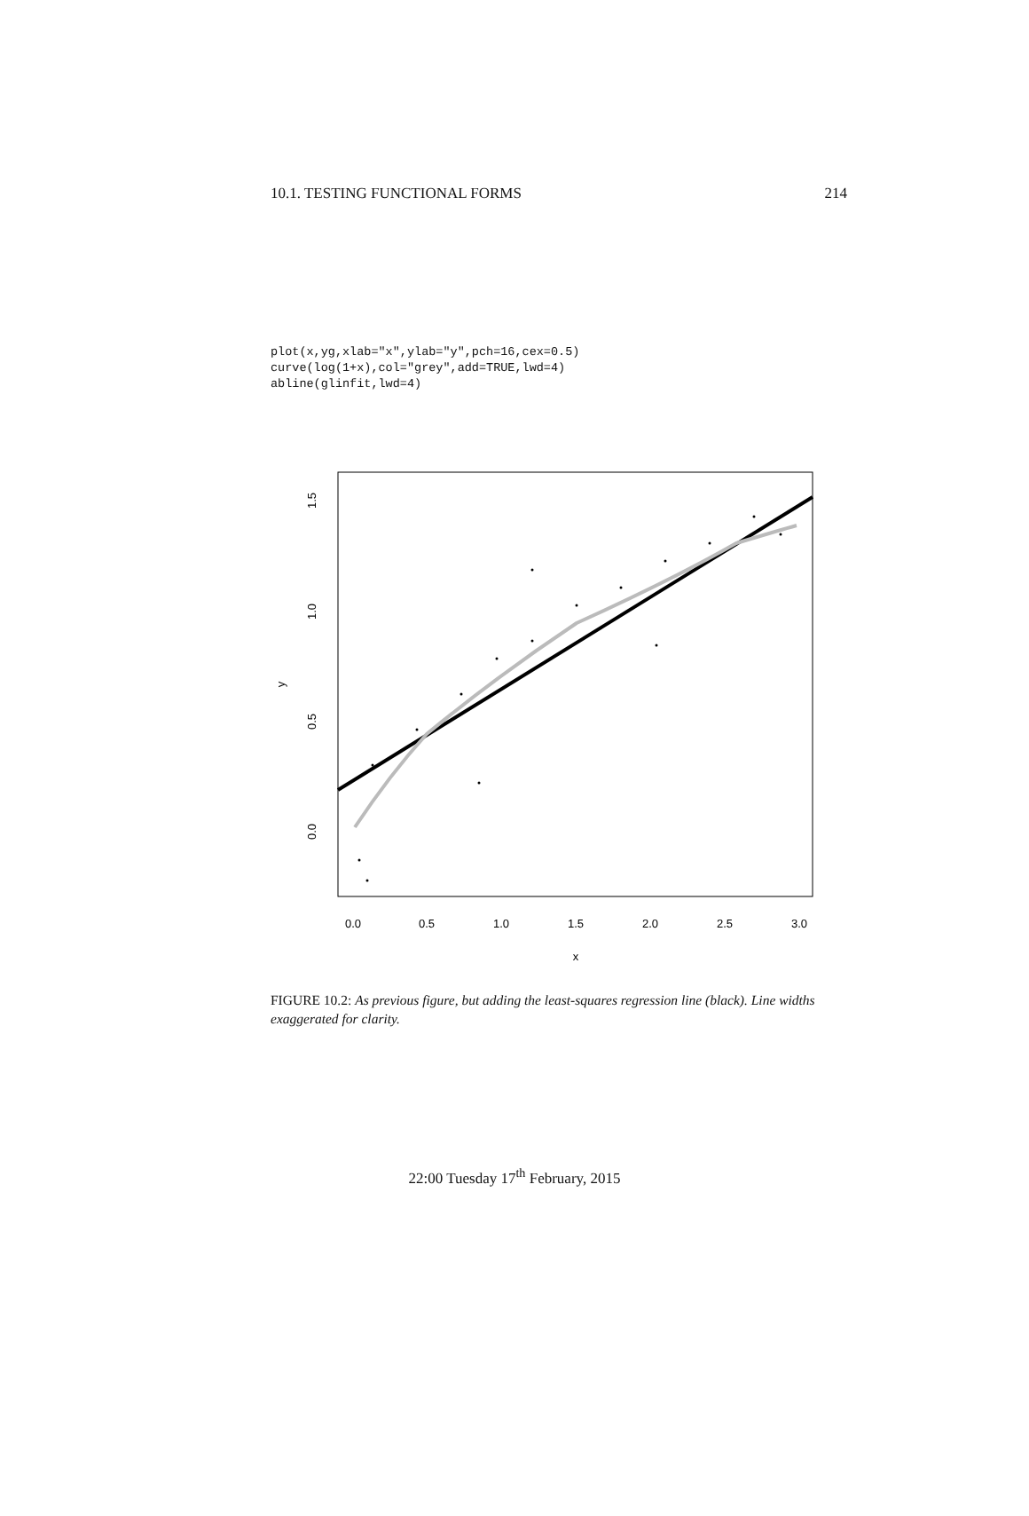10.1. TESTING FUNCTIONAL FORMS 214
plot(x,yg,xlab="x",ylab="y",pch=16,cex=0.5)
curve(log(1+x),col="grey",add=TRUE,lwd=4)
abline(glinfit,lwd=4)
0.0
0.5
1.0
1.5
2.0
2.5
3.0
x
0.0
0.5
1.0
1.5
y
FIGURE 10.2: As previous figure, but adding the least-squares regression line (black). Line widths exaggerated for clarity.
22:00 Tuesday 17<sup>th</sup> February, 2015